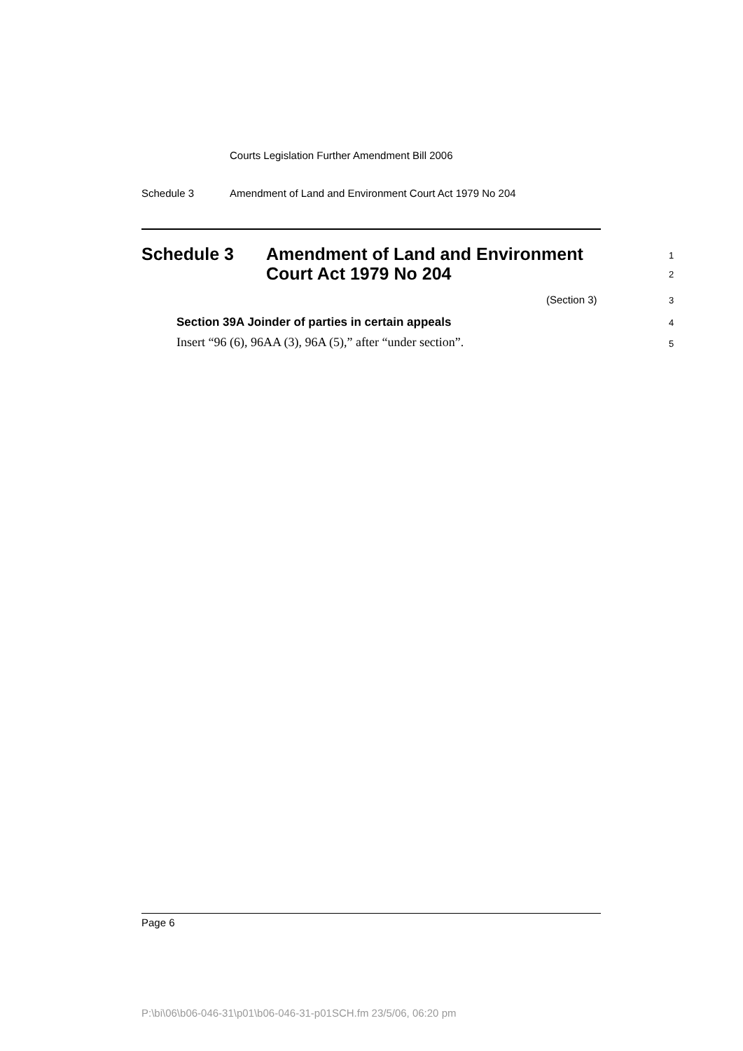Courts Legislation Further Amendment Bill 2006
Schedule 3 Amendment of Land and Environment Court Act 1979 No 204
Schedule 3 Amendment of Land and Environment
Court Act 1979 No 204
1
2
(Section 3) 3
Section 39A Joinder of parties in certain appeals
4
Insert “96 (6), 96AA (3), 96A (5),” after “under section”.
5
Page 6
P:\bi\06\b06-046-31\p01\b06-046-31-p01SCH.fm 23/5/06, 06:20 pm